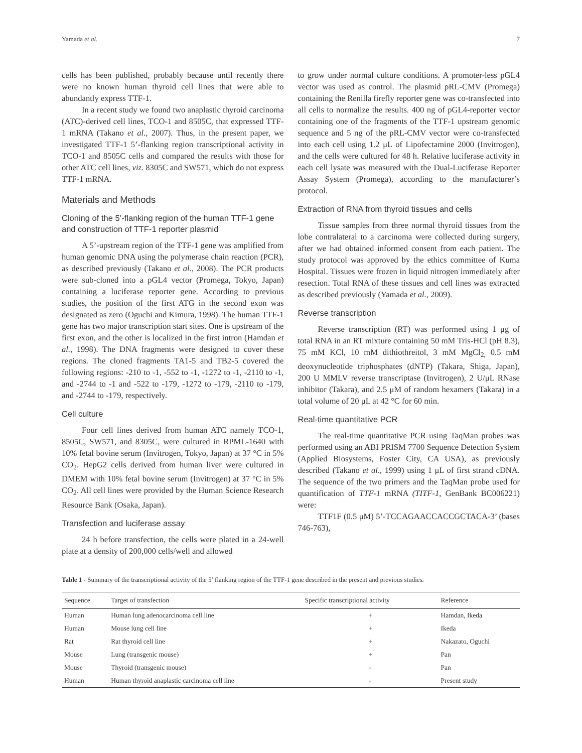Yamada et al. 7
cells has been published, probably because until recently there were no known human thyroid cell lines that were able to abundantly express TTF-1.
In a recent study we found two anaplastic thyroid carcinoma (ATC)-derived cell lines, TCO-1 and 8505C, that expressed TTF-1 mRNA (Takano et al., 2007). Thus, in the present paper, we investigated TTF-1 5’-flanking region transcriptional activity in TCO-1 and 8505C cells and compared the results with those for other ATC cell lines, viz. 8305C and SW571, which do not express TTF-1 mRNA.
Materials and Methods
Cloning of the 5’-flanking region of the human TTF-1 gene and construction of TTF-1 reporter plasmid
A 5’-upstream region of the TTF-1 gene was amplified from human genomic DNA using the polymerase chain reaction (PCR), as described previously (Takano et al., 2008). The PCR products were sub-cloned into a pGL4 vector (Promega, Tokyo, Japan) containing a luciferase reporter gene. According to previous studies, the position of the first ATG in the second exon was designated as zero (Oguchi and Kimura, 1998). The human TTF-1 gene has two major transcription start sites. One is upstream of the first exon, and the other is localized in the first intron (Hamdan et al., 1998). The DNA fragments were designed to cover these regions. The cloned fragments TA1-5 and TB2-5 covered the following regions: -210 to -1, -552 to -1, -1272 to -1, -2110 to -1, and -2744 to -1 and -522 to -179, -1272 to -179, -2110 to -179, and -2744 to -179, respectively.
Cell culture
Four cell lines derived from human ATC namely TCO-1, 8505C, SW571, and 8305C, were cultured in RPML-1640 with 10% fetal bovine serum (Invitrogen, Tokyo, Japan) at 37 °C in 5% CO<sub>2</sub>. HepG2 cells derived from human liver were cultured in DMEM with 10% fetal bovine serum (Invitrogen) at 37 °C in 5% CO<sub>2</sub>. All cell lines were provided by the Human Science Research Resource Bank (Osaka, Japan).
Transfection and luciferase assay
24 h before transfection, the cells were plated in a 24-well plate at a density of 200,000 cells/well and allowed
to grow under normal culture conditions. A promoter-less pGL4 vector was used as control. The plasmid pRL-CMV (Promega) containing the Renilla firefly reporter gene was co-transfected into all cells to normalize the results. 400 ng of pGL4-reporter vector containing one of the fragments of the TTF-1 upstream genomic sequence and 5 ng of the pRL-CMV vector were co-transfected into each cell using 1.2 μL of Lipofectamine 2000 (Invitrogen), and the cells were cultured for 48 h. Relative luciferase activity in each cell lysate was measured with the Dual-Luciferase Reporter Assay System (Promega), according to the manufacturer’s protocol.
Extraction of RNA from thyroid tissues and cells
Tissue samples from three normal thyroid tissues from the lobe contralateral to a carcinoma were collected during surgery, after we had obtained informed consent from each patient. The study protocol was approved by the ethics committee of Kuma Hospital. Tissues were frozen in liquid nitrogen immediately after resection. Total RNA of these tissues and cell lines was extracted as described previously (Yamada et al., 2009).
Reverse transcription
Reverse transcription (RT) was performed using 1 μg of total RNA in an RT mixture containing 50 mM Tris-HCl (pH 8.3), 75 mM KCl, 10 mM dithiothreitol, 3 mM MgCl<sub>2,</sub> 0.5 mM deoxynucleotide triphosphates (dNTP) (Takara, Shiga, Japan), 200 U MMLV reverse transcriptase (Invitrogen), 2 U/μL RNase inhibitor (Takara), and 2.5 μM of random hexamers (Takara) in a total volume of 20 μL at 42 °C for 60 min.
Real-time quantitative PCR
The real-time quantitative PCR using TaqMan probes was performed using an ABI PRISM 7700 Sequence Detection System (Applied Biosystems, Foster City, CA USA), as previously described (Takano et al., 1999) using 1 μL of first strand cDNA. The sequence of the two primers and the TaqMan probe used for quantification of TTF-1 mRNA (TITF-1, GenBank BC006221) were:
TTF1F (0.5 μM) 5’-TCCAGAACCACCGCTACA-3’ (bases 746-763),
Table 1 - Summary of the transcriptional activity of the 5’ flanking region of the TTF-1 gene described in the present and previous studies.
| Sequence | Target of transfection | Specific transcriptional activity | Reference |
| --- | --- | --- | --- |
| Human | Human lung adenocarcinoma cell line | + | Hamdan, Ikeda |
| Human | Mouse lung cell line | + | Ikeda |
| Rat | Rat thyroid cell line | + | Nakazato, Oguchi |
| Mouse | Lung (transgenic mouse) | + | Pan |
| Mouse | Thyroid (transgenic mouse) | - | Pan |
| Human | Human thyroid anaplastic carcinoma cell line | - | Present study |